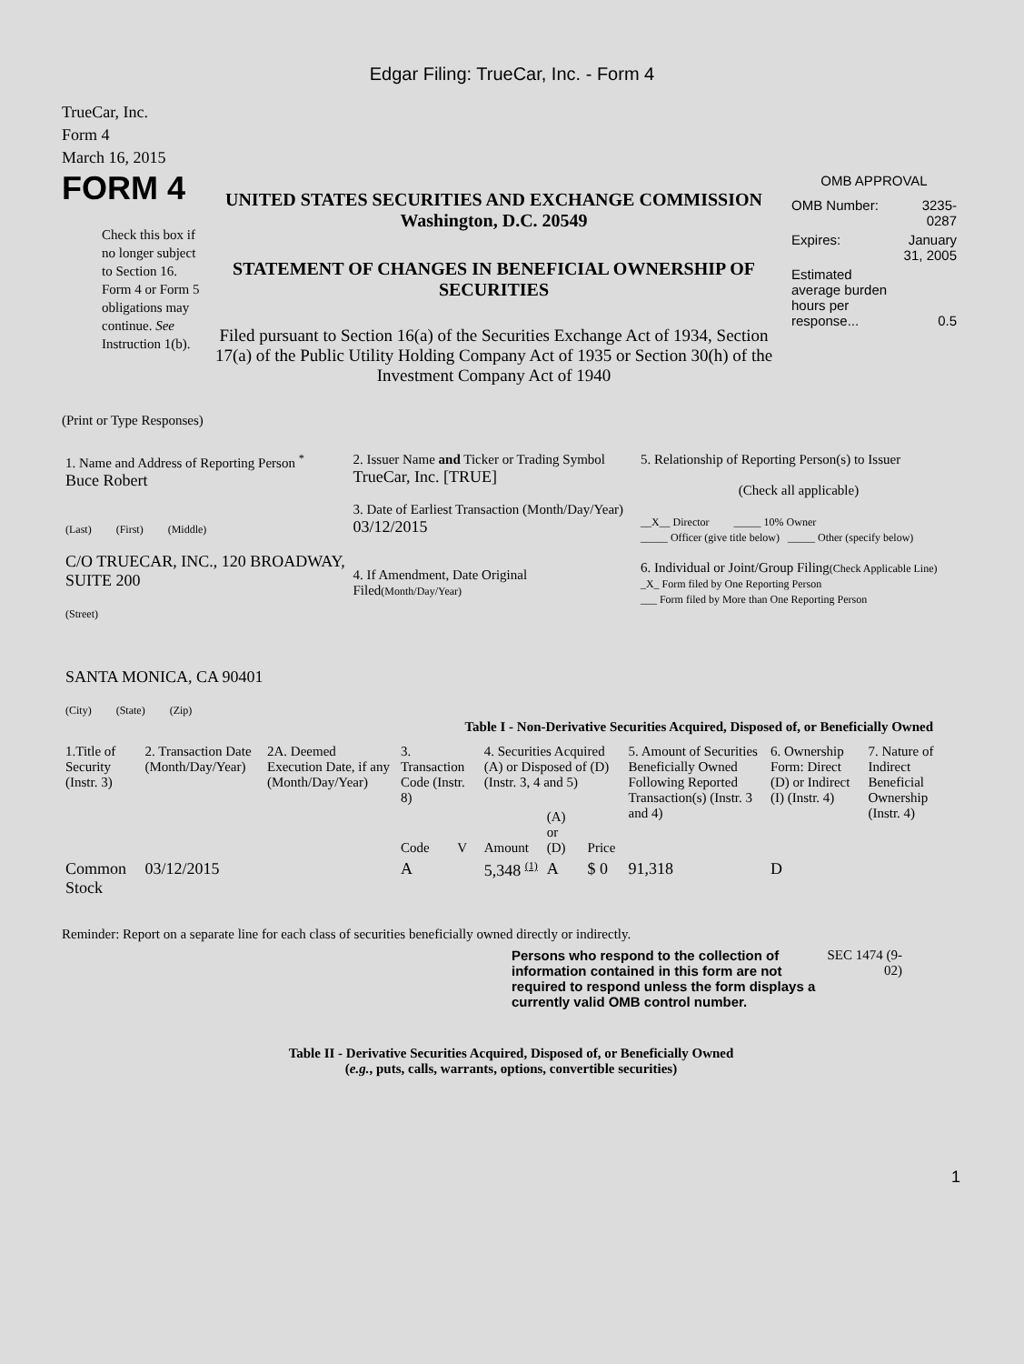Edgar Filing: TrueCar, Inc. - Form 4
TrueCar, Inc.
Form 4
March 16, 2015
FORM 4
Check this box if no longer subject to Section 16. Form 4 or Form 5 obligations may continue. See Instruction 1(b).
UNITED STATES SECURITIES AND EXCHANGE COMMISSION
Washington, D.C. 20549
STATEMENT OF CHANGES IN BENEFICIAL OWNERSHIP OF SECURITIES
Filed pursuant to Section 16(a) of the Securities Exchange Act of 1934, Section 17(a) of the Public Utility Holding Company Act of 1935 or Section 30(h) of the Investment Company Act of 1940
OMB APPROVAL
| OMB Number: | 3235-0287 |
| Expires: | January 31, 2005 |
| Estimated average burden hours per response... | 0.5 |
(Print or Type Responses)
| 1. Name and Address of Reporting Person <sup>*</sup> Buce Robert (Last) (First) (Middle) C/O TRUECAR, INC., 120 BROADWAY, SUITE 200 (Street) SANTA MONICA, CA 90401 (City) (State) (Zip) | 2. Issuer Name and Ticker or Trading Symbol TrueCar, Inc. [TRUE] 3. Date of Earliest Transaction (Month/Day/Year) 03/12/2015 4. If Amendment, Date Original Filed (Month/Day/Year) | 5. Relationship of Reporting Person(s) to Issuer (Check all applicable) __X__ Director _____ 10% Owner _____ Officer (give title below) _____ Other (specify below) 6. Individual or Joint/Group Filing (Check Applicable Line) _X_ Form filed by One Reporting Person ___ Form filed by More than One Reporting Person |
Table I - Non-Derivative Securities Acquired, Disposed of, or Beneficially Owned
| 1.Title of Security (Instr. 3) | 2. Transaction Date (Month/Day/Year) | 2A. Deemed Execution Date, if any (Month/Day/Year) | 3. Transaction Code (Instr. 8) | | 4. Securities Acquired (A) or Disposed of (D) (Instr. 3, 4 and 5) | | | 5. Amount of Securities Beneficially Owned Following Reported Transaction(s) (Instr. 3 and 4) | 6. Ownership Form: Direct (D) or Indirect (I) (Instr. 4) | 7. Nature of Indirect Beneficial Ownership (Instr. 4) |
| --- | --- | --- | --- | --- | --- | --- | --- | --- | --- | --- |
| | | | Code | V | Amount | (A) or (D) | Price | | | |
| Common Stock | 03/12/2015 | | A | | 5,348 <sup>(1)</sup> | A | $ 0 | 91,318 | D | |
Reminder: Report on a separate line for each class of securities beneficially owned directly or indirectly.
Persons who respond to the collection of information contained in this form are not required to respond unless the form displays a currently valid OMB control number.
SEC 1474 (9-02)
Table II - Derivative Securities Acquired, Disposed of, or Beneficially Owned
(e.g., puts, calls, warrants, options, convertible securities)
1